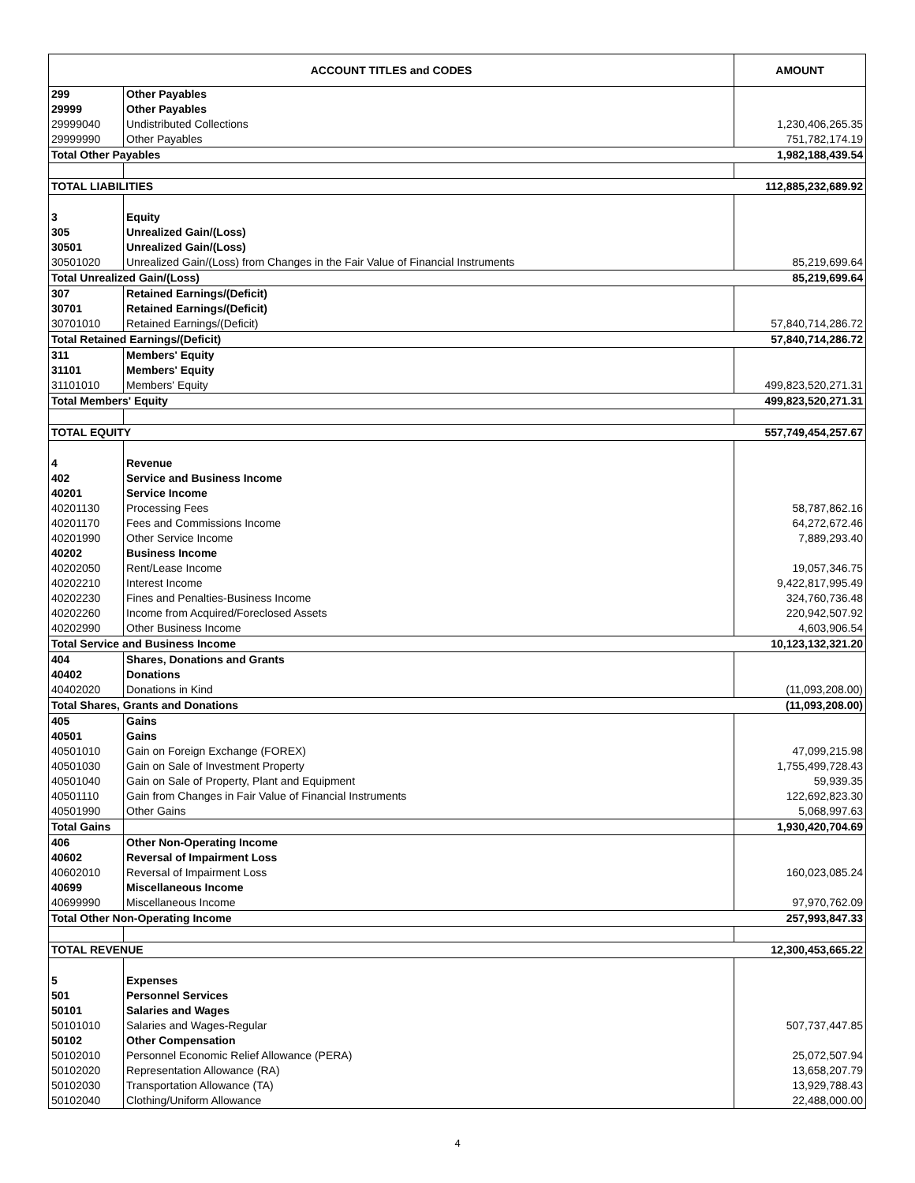| ACCOUNT TITLES and CODES | | AMOUNT |
| --- | --- | --- |
| 299 | Other Payables | |
| 29999 | Other Payables | |
| 29999040 | Undistributed Collections | 1,230,406,265.35 |
| 29999990 | Other Payables | 751,782,174.19 |
| Total Other Payables | | 1,982,188,439.54 |
| TOTAL LIABILITIES | | 112,885,232,689.92 |
| 3 | Equity | |
| 305 | Unrealized Gain/(Loss) | |
| 30501 | Unrealized Gain/(Loss) | |
| 30501020 | Unrealized Gain/(Loss) from Changes in the Fair Value of Financial Instruments | 85,219,699.64 |
| Total Unrealized Gain/(Loss) | | 85,219,699.64 |
| 307 | Retained Earnings/(Deficit) | |
| 30701 | Retained Earnings/(Deficit) | |
| 30701010 | Retained Earnings/(Deficit) | 57,840,714,286.72 |
| Total Retained Earnings/(Deficit) | | 57,840,714,286.72 |
| 311 | Members' Equity | |
| 31101 | Members' Equity | |
| 31101010 | Members' Equity | 499,823,520,271.31 |
| Total Members' Equity | | 499,823,520,271.31 |
| TOTAL EQUITY | | 557,749,454,257.67 |
| 4 | Revenue | |
| 402 | Service and Business Income | |
| 40201 | Service Income | |
| 40201130 | Processing Fees | 58,787,862.16 |
| 40201170 | Fees and Commissions Income | 64,272,672.46 |
| 40201990 | Other Service Income | 7,889,293.40 |
| 40202 | Business Income | |
| 40202050 | Rent/Lease Income | 19,057,346.75 |
| 40202210 | Interest Income | 9,422,817,995.49 |
| 40202230 | Fines and Penalties-Business Income | 324,760,736.48 |
| 40202260 | Income from Acquired/Foreclosed Assets | 220,942,507.92 |
| 40202990 | Other Business Income | 4,603,906.54 |
| Total Service and Business Income | | 10,123,132,321.20 |
| 404 | Shares, Donations and Grants | |
| 40402 | Donations | |
| 40402020 | Donations in Kind | (11,093,208.00) |
| Total Shares, Grants and Donations | | (11,093,208.00) |
| 405 | Gains | |
| 40501 | Gains | |
| 40501010 | Gain on Foreign Exchange (FOREX) | 47,099,215.98 |
| 40501030 | Gain on Sale of Investment Property | 1,755,499,728.43 |
| 40501040 | Gain on Sale of Property, Plant and Equipment | 59,939.35 |
| 40501110 | Gain from Changes in Fair Value of Financial Instruments | 122,692,823.30 |
| 40501990 | Other Gains | 5,068,997.63 |
| Total Gains | | 1,930,420,704.69 |
| 406 | Other Non-Operating Income | |
| 40602 | Reversal of Impairment Loss | |
| 40602010 | Reversal of Impairment Loss | 160,023,085.24 |
| 40699 | Miscellaneous Income | |
| 40699990 | Miscellaneous Income | 97,970,762.09 |
| Total Other Non-Operating Income | | 257,993,847.33 |
| TOTAL REVENUE | | 12,300,453,665.22 |
| 5 | Expenses | |
| 501 | Personnel Services | |
| 50101 | Salaries and Wages | |
| 50101010 | Salaries and Wages-Regular | 507,737,447.85 |
| 50102 | Other Compensation | |
| 50102010 | Personnel Economic Relief Allowance (PERA) | 25,072,507.94 |
| 50102020 | Representation Allowance (RA) | 13,658,207.79 |
| 50102030 | Transportation Allowance (TA) | 13,929,788.43 |
| 50102040 | Clothing/Uniform Allowance | 22,488,000.00 |
4